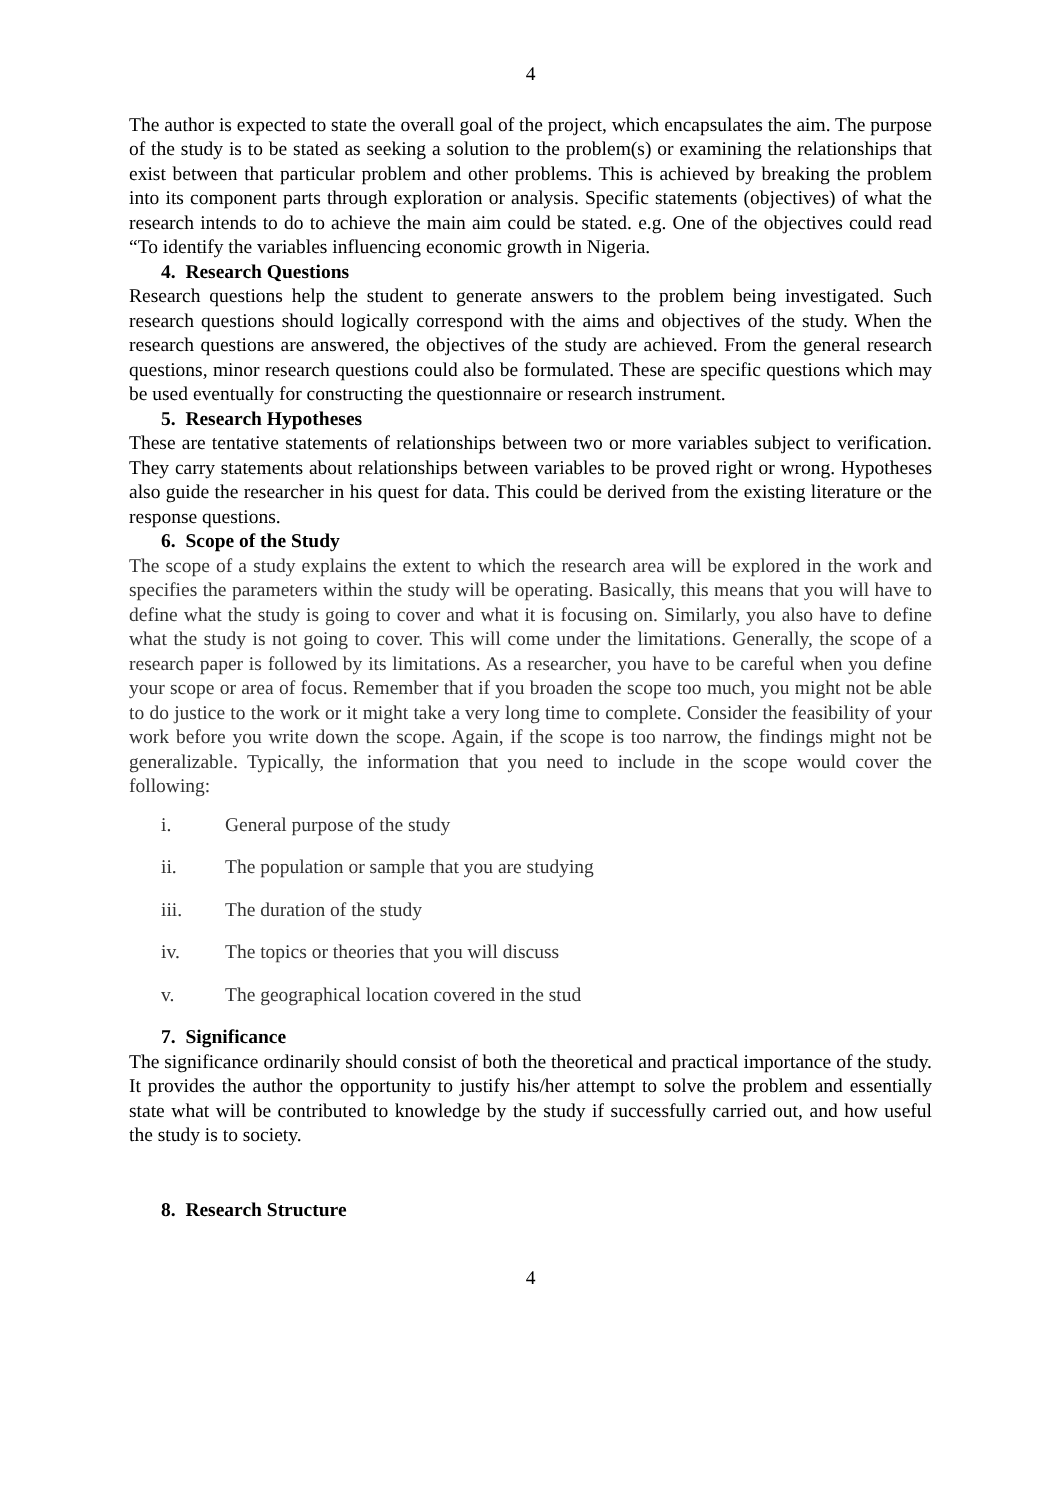4
The author is expected to state the overall goal of the project, which encapsulates the aim. The purpose of the study is to be stated as seeking a solution to the problem(s) or examining the relationships that exist between that particular problem and other problems. This is achieved by breaking the problem into its component parts through exploration or analysis. Specific statements (objectives) of what the research intends to do to achieve the main aim could be stated. e.g. One of the objectives could read “To identify the variables influencing economic growth in Nigeria.
4. Research Questions
Research questions help the student to generate answers to the problem being investigated. Such research questions should logically correspond with the aims and objectives of the study. When the research questions are answered, the objectives of the study are achieved. From the general research questions, minor research questions could also be formulated. These are specific questions which may be used eventually for constructing the questionnaire or research instrument.
5. Research Hypotheses
These are tentative statements of relationships between two or more variables subject to verification. They carry statements about relationships between variables to be proved right or wrong. Hypotheses also guide the researcher in his quest for data. This could be derived from the existing literature or the response questions.
6. Scope of the Study
The scope of a study explains the extent to which the research area will be explored in the work and specifies the parameters within the study will be operating. Basically, this means that you will have to define what the study is going to cover and what it is focusing on. Similarly, you also have to define what the study is not going to cover. This will come under the limitations. Generally, the scope of a research paper is followed by its limitations. As a researcher, you have to be careful when you define your scope or area of focus. Remember that if you broaden the scope too much, you might not be able to do justice to the work or it might take a very long time to complete. Consider the feasibility of your work before you write down the scope. Again, if the scope is too narrow, the findings might not be generalizable. Typically, the information that you need to include in the scope would cover the following:
i. General purpose of the study
ii. The population or sample that you are studying
iii. The duration of the study
iv. The topics or theories that you will discuss
v. The geographical location covered in the stud
7. Significance
The significance ordinarily should consist of both the theoretical and practical importance of the study. It provides the author the opportunity to justify his/her attempt to solve the problem and essentially state what will be contributed to knowledge by the study if successfully carried out, and how useful the study is to society.
8. Research Structure
4